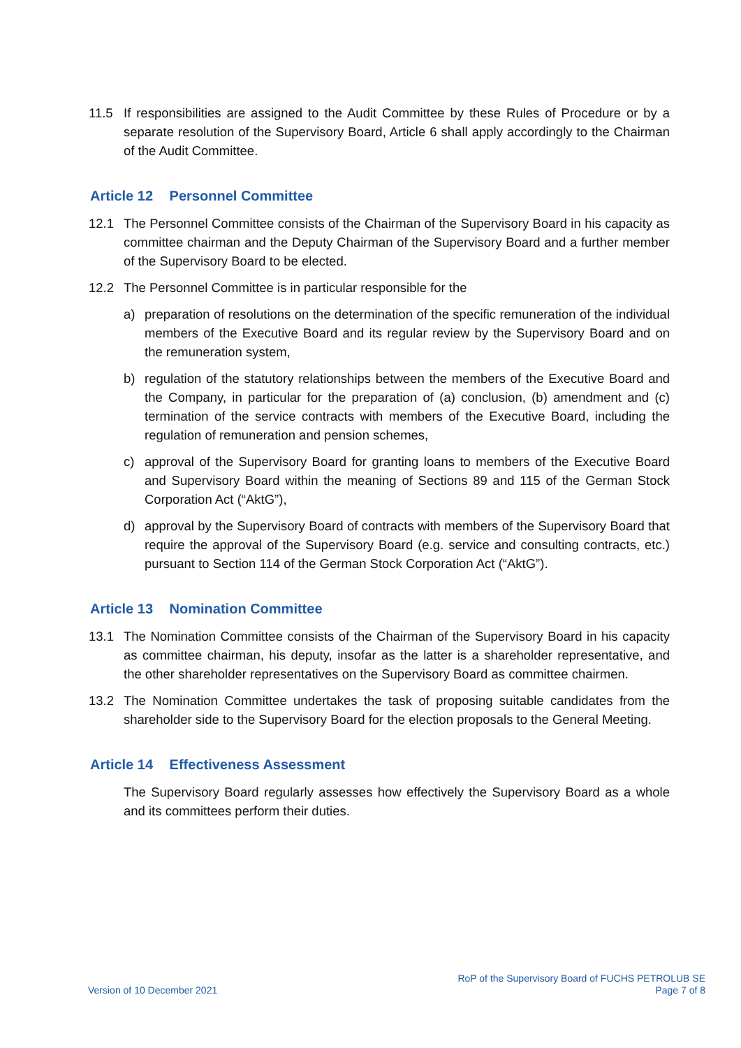11.5 If responsibilities are assigned to the Audit Committee by these Rules of Procedure or by a separate resolution of the Supervisory Board, Article 6 shall apply accordingly to the Chairman of the Audit Committee.
Article 12 Personnel Committee
12.1 The Personnel Committee consists of the Chairman of the Supervisory Board in his capacity as committee chairman and the Deputy Chairman of the Supervisory Board and a further member of the Supervisory Board to be elected.
12.2 The Personnel Committee is in particular responsible for the
a) preparation of resolutions on the determination of the specific remuneration of the individual members of the Executive Board and its regular review by the Supervisory Board and on the remuneration system,
b) regulation of the statutory relationships between the members of the Executive Board and the Company, in particular for the preparation of (a) conclusion, (b) amendment and (c) termination of the service contracts with members of the Executive Board, including the regulation of remuneration and pension schemes,
c) approval of the Supervisory Board for granting loans to members of the Executive Board and Supervisory Board within the meaning of Sections 89 and 115 of the German Stock Corporation Act (“AktG”),
d) approval by the Supervisory Board of contracts with members of the Supervisory Board that require the approval of the Supervisory Board (e.g. service and consulting contracts, etc.) pursuant to Section 114 of the German Stock Corporation Act (“AktG”).
Article 13 Nomination Committee
13.1 The Nomination Committee consists of the Chairman of the Supervisory Board in his capacity as committee chairman, his deputy, insofar as the latter is a shareholder representative, and the other shareholder representatives on the Supervisory Board as committee chairmen.
13.2 The Nomination Committee undertakes the task of proposing suitable candidates from the shareholder side to the Supervisory Board for the election proposals to the General Meeting.
Article 14 Effectiveness Assessment
The Supervisory Board regularly assesses how effectively the Supervisory Board as a whole and its committees perform their duties.
Version of 10 December 2021
RoP of the Supervisory Board of FUCHS PETROLUB SE
Page 7 of 8